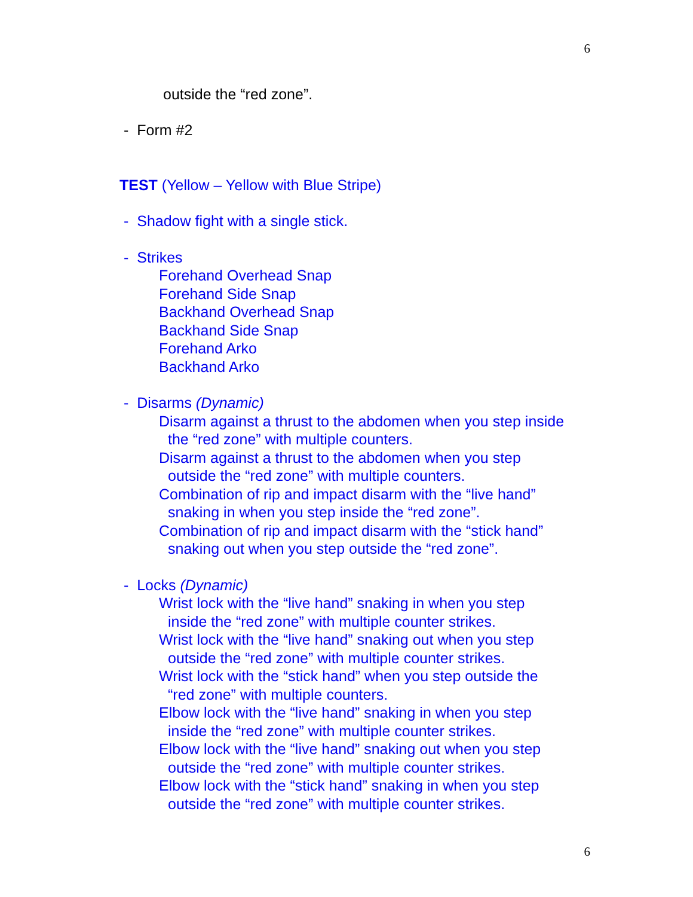6
outside the “red zone”.
- Form #2
TEST (Yellow – Yellow with Blue Stripe)
- Shadow fight with a single stick.
- Strikes
Forehand Overhead Snap
Forehand Side Snap
Backhand Overhead Snap
Backhand Side Snap
Forehand Arko
Backhand Arko
- Disarms (Dynamic)
Disarm against a thrust to the abdomen when you step inside
the “red zone” with multiple counters.
Disarm against a thrust to the abdomen when you step
outside the “red zone” with multiple counters.
Combination of rip and impact disarm with the “live hand”
snaking in when you step inside the “red zone”.
Combination of rip and impact disarm with the “stick hand”
snaking out when you step outside the “red zone”.
- Locks (Dynamic)
Wrist lock with the “live hand” snaking in when you step
inside the “red zone” with multiple counter strikes.
Wrist lock with the “live hand” snaking out when you step
outside the “red zone” with multiple counter strikes.
Wrist lock with the “stick hand” when you step outside the
“red zone” with multiple counters.
Elbow lock with the “live hand” snaking in when you step
inside the “red zone” with multiple counter strikes.
Elbow lock with the “live hand” snaking out when you step
outside the “red zone” with multiple counter strikes.
Elbow lock with the “stick hand” snaking in when you step
outside the “red zone” with multiple counter strikes.
6